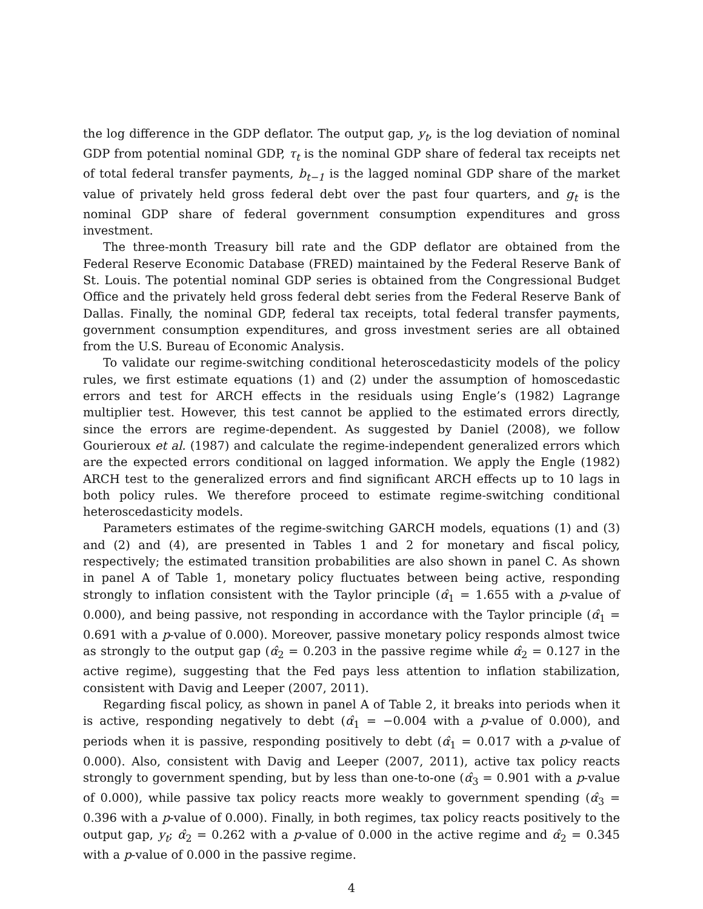the log difference in the GDP deflator. The output gap, y<sub>t</sub>, is the log deviation of nominal GDP from potential nominal GDP, τ<sub>t</sub> is the nominal GDP share of federal tax receipts net of total federal transfer payments, b<sub>t−1</sub> is the lagged nominal GDP share of the market value of privately held gross federal debt over the past four quarters, and g<sub>t</sub> is the nominal GDP share of federal government consumption expenditures and gross investment.
The three-month Treasury bill rate and the GDP deflator are obtained from the Federal Reserve Economic Database (FRED) maintained by the Federal Reserve Bank of St. Louis. The potential nominal GDP series is obtained from the Congressional Budget Office and the privately held gross federal debt series from the Federal Reserve Bank of Dallas. Finally, the nominal GDP, federal tax receipts, total federal transfer payments, government consumption expenditures, and gross investment series are all obtained from the U.S. Bureau of Economic Analysis.
To validate our regime-switching conditional heteroscedasticity models of the policy rules, we first estimate equations (1) and (2) under the assumption of homoscedastic errors and test for ARCH effects in the residuals using Engle’s (1982) Lagrange multiplier test. However, this test cannot be applied to the estimated errors directly, since the errors are regime-dependent. As suggested by Daniel (2008), we follow Gourieroux et al. (1987) and calculate the regime-independent generalized errors which are the expected errors conditional on lagged information. We apply the Engle (1982) ARCH test to the generalized errors and find significant ARCH effects up to 10 lags in both policy rules. We therefore proceed to estimate regime-switching conditional heteroscedasticity models.
Parameters estimates of the regime-switching GARCH models, equations (1) and (3) and (2) and (4), are presented in Tables 1 and 2 for monetary and fiscal policy, respectively; the estimated transition probabilities are also shown in panel C. As shown in panel A of Table 1, monetary policy fluctuates between being active, responding strongly to inflation consistent with the Taylor principle (α̂<sub>1</sub> = 1.655 with a p-value of 0.000), and being passive, not responding in accordance with the Taylor principle (α̂<sub>1</sub> = 0.691 with a p-value of 0.000). Moreover, passive monetary policy responds almost twice as strongly to the output gap (α̂<sub>2</sub> = 0.203 in the passive regime while α̂<sub>2</sub> = 0.127 in the active regime), suggesting that the Fed pays less attention to inflation stabilization, consistent with Davig and Leeper (2007, 2011).
Regarding fiscal policy, as shown in panel A of Table 2, it breaks into periods when it is active, responding negatively to debt (α̂<sub>1</sub> = −0.004 with a p-value of 0.000), and periods when it is passive, responding positively to debt (α̂<sub>1</sub> = 0.017 with a p-value of 0.000). Also, consistent with Davig and Leeper (2007, 2011), active tax policy reacts strongly to government spending, but by less than one-to-one (α̂<sub>3</sub> = 0.901 with a p-value of 0.000), while passive tax policy reacts more weakly to government spending (α̂<sub>3</sub> = 0.396 with a p-value of 0.000). Finally, in both regimes, tax policy reacts positively to the output gap, y<sub>t</sub>; α̂<sub>2</sub> = 0.262 with a p-value of 0.000 in the active regime and α̂<sub>2</sub> = 0.345 with a p-value of 0.000 in the passive regime.
4